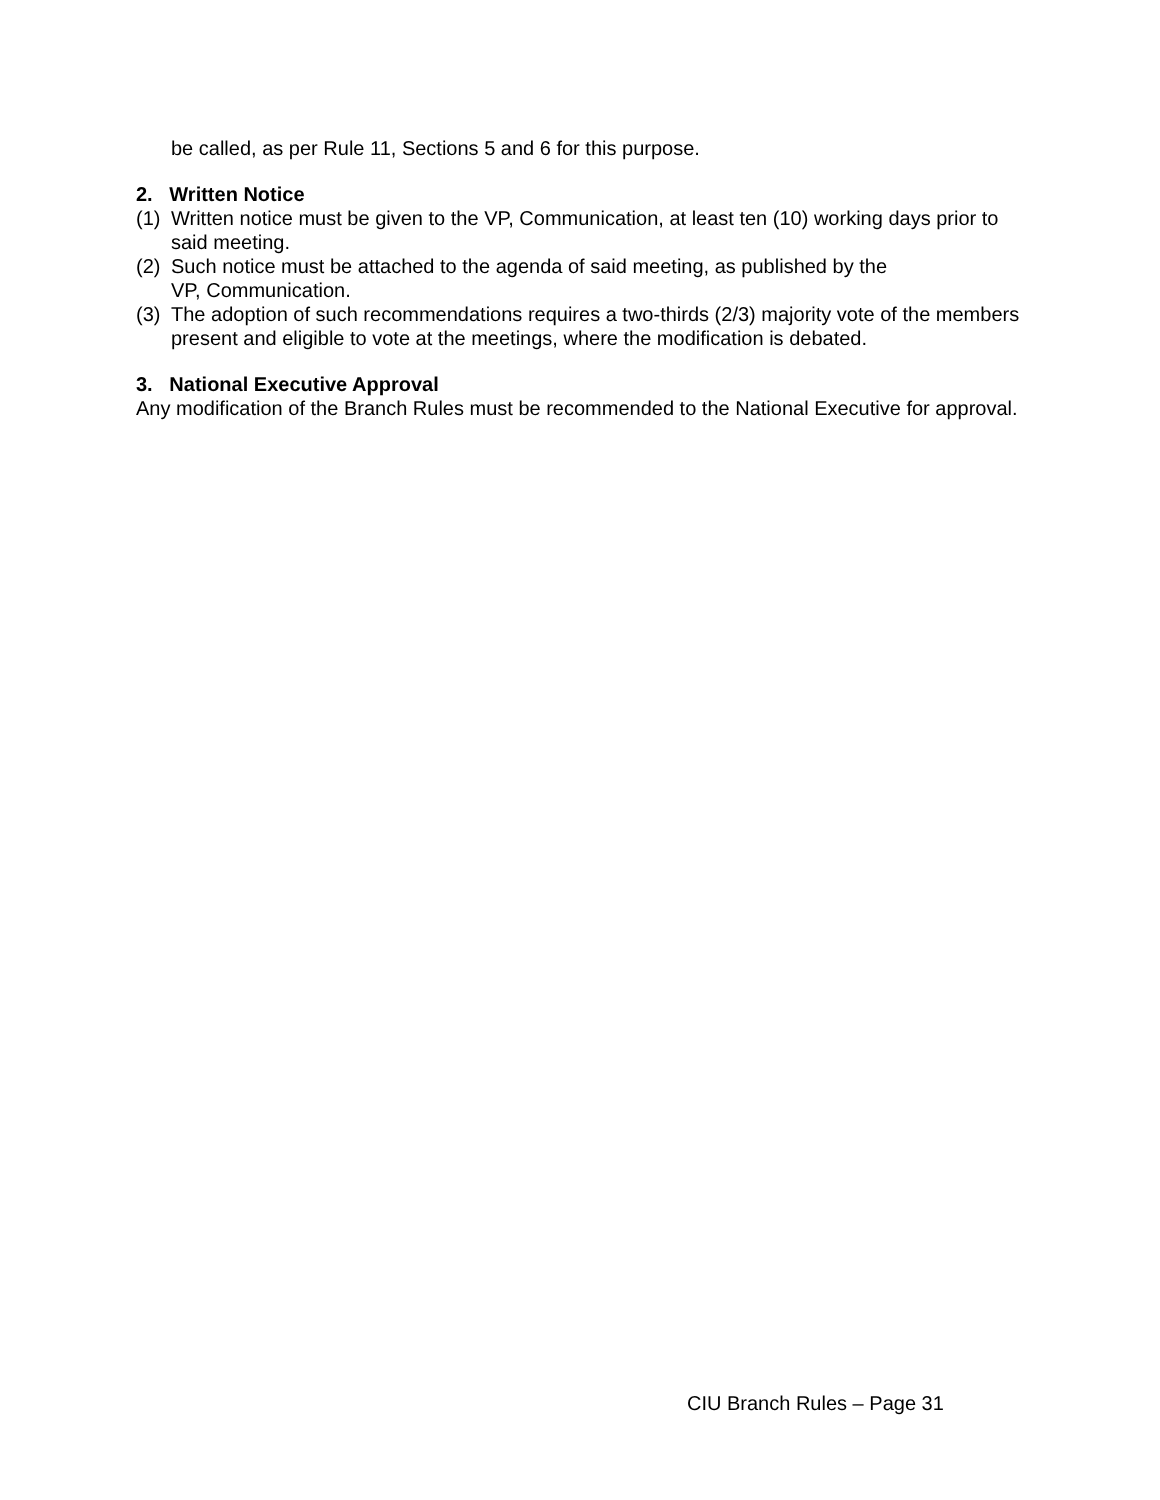be called, as per Rule 11, Sections 5 and 6 for this purpose.
2. Written Notice
(1) Written notice must be given to the VP, Communication, at least ten (10) working days prior to said meeting.
(2) Such notice must be attached to the agenda of said meeting, as published by the
VP, Communication.
(3) The adoption of such recommendations requires a two-thirds (2/3) majority vote of the members present and eligible to vote at the meetings, where the modification is debated.
3. National Executive Approval
Any modification of the Branch Rules must be recommended to the National Executive for approval.
CIU Branch Rules – Page 31